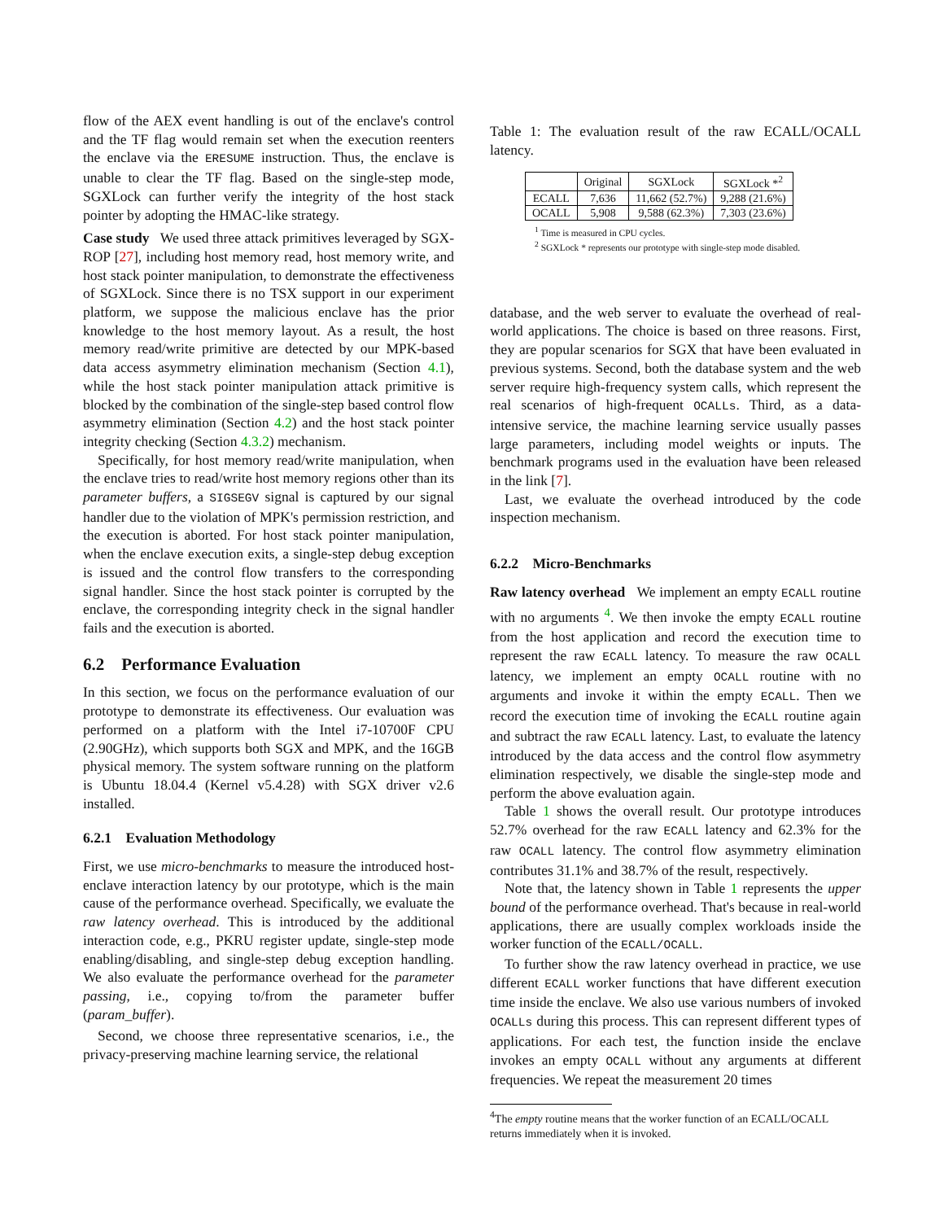flow of the AEX event handling is out of the enclave's control and the TF flag would remain set when the execution reenters the enclave via the ERESUME instruction. Thus, the enclave is unable to clear the TF flag. Based on the single-step mode, SGXLock can further verify the integrity of the host stack pointer by adopting the HMAC-like strategy.
Case study We used three attack primitives leveraged by SGX-ROP [27], including host memory read, host memory write, and host stack pointer manipulation, to demonstrate the effectiveness of SGXLock. Since there is no TSX support in our experiment platform, we suppose the malicious enclave has the prior knowledge to the host memory layout. As a result, the host memory read/write primitive are detected by our MPK-based data access asymmetry elimination mechanism (Section 4.1), while the host stack pointer manipulation attack primitive is blocked by the combination of the single-step based control flow asymmetry elimination (Section 4.2) and the host stack pointer integrity checking (Section 4.3.2) mechanism.
Specifically, for host memory read/write manipulation, when the enclave tries to read/write host memory regions other than its parameter buffers, a SIGSEGV signal is captured by our signal handler due to the violation of MPK's permission restriction, and the execution is aborted. For host stack pointer manipulation, when the enclave execution exits, a single-step debug exception is issued and the control flow transfers to the corresponding signal handler. Since the host stack pointer is corrupted by the enclave, the corresponding integrity check in the signal handler fails and the execution is aborted.
6.2 Performance Evaluation
In this section, we focus on the performance evaluation of our prototype to demonstrate its effectiveness. Our evaluation was performed on a platform with the Intel i7-10700F CPU (2.90GHz), which supports both SGX and MPK, and the 16GB physical memory. The system software running on the platform is Ubuntu 18.04.4 (Kernel v5.4.28) with SGX driver v2.6 installed.
6.2.1 Evaluation Methodology
First, we use micro-benchmarks to measure the introduced host-enclave interaction latency by our prototype, which is the main cause of the performance overhead. Specifically, we evaluate the raw latency overhead. This is introduced by the additional interaction code, e.g., PKRU register update, single-step mode enabling/disabling, and single-step debug exception handling. We also evaluate the performance overhead for the parameter passing, i.e., copying to/from the parameter buffer (param_buffer).
Second, we choose three representative scenarios, i.e., the privacy-preserving machine learning service, the relational
Table 1: The evaluation result of the raw ECALL/OCALL latency.
| | Original | SGXLock | SGXLock *<sup>2</sup> |
| --- | --- | --- | --- |
| ECALL | 7,636 | 11,662 (52.7%) | 9,288 (21.6%) |
| OCALL | 5,908 | 9,588 (62.3%) | 7,303 (23.6%) |
<sup>1</sup> Time is measured in CPU cycles.
<sup>2</sup> SGXLock * represents our prototype with single-step mode disabled.
database, and the web server to evaluate the overhead of real-world applications. The choice is based on three reasons. First, they are popular scenarios for SGX that have been evaluated in previous systems. Second, both the database system and the web server require high-frequency system calls, which represent the real scenarios of high-frequent OCALLs. Third, as a data-intensive service, the machine learning service usually passes large parameters, including model weights or inputs. The benchmark programs used in the evaluation have been released in the link [7].
Last, we evaluate the overhead introduced by the code inspection mechanism.
6.2.2 Micro-Benchmarks
Raw latency overhead We implement an empty ECALL routine with no arguments <sup>4</sup>. We then invoke the empty ECALL routine from the host application and record the execution time to represent the raw ECALL latency. To measure the raw OCALL latency, we implement an empty OCALL routine with no arguments and invoke it within the empty ECALL. Then we record the execution time of invoking the ECALL routine again and subtract the raw ECALL latency. Last, to evaluate the latency introduced by the data access and the control flow asymmetry elimination respectively, we disable the single-step mode and perform the above evaluation again.
Table 1 shows the overall result. Our prototype introduces 52.7% overhead for the raw ECALL latency and 62.3% for the raw OCALL latency. The control flow asymmetry elimination contributes 31.1% and 38.7% of the result, respectively.
Note that, the latency shown in Table 1 represents the upper bound of the performance overhead. That's because in real-world applications, there are usually complex workloads inside the worker function of the ECALL/OCALL.
To further show the raw latency overhead in practice, we use different ECALL worker functions that have different execution time inside the enclave. We also use various numbers of invoked OCALLs during this process. This can represent different types of applications. For each test, the function inside the enclave invokes an empty OCALL without any arguments at different frequencies. We repeat the measurement 20 times
<sup>4</sup> The empty routine means that the worker function of an ECALL/OCALL returns immediately when it is invoked.